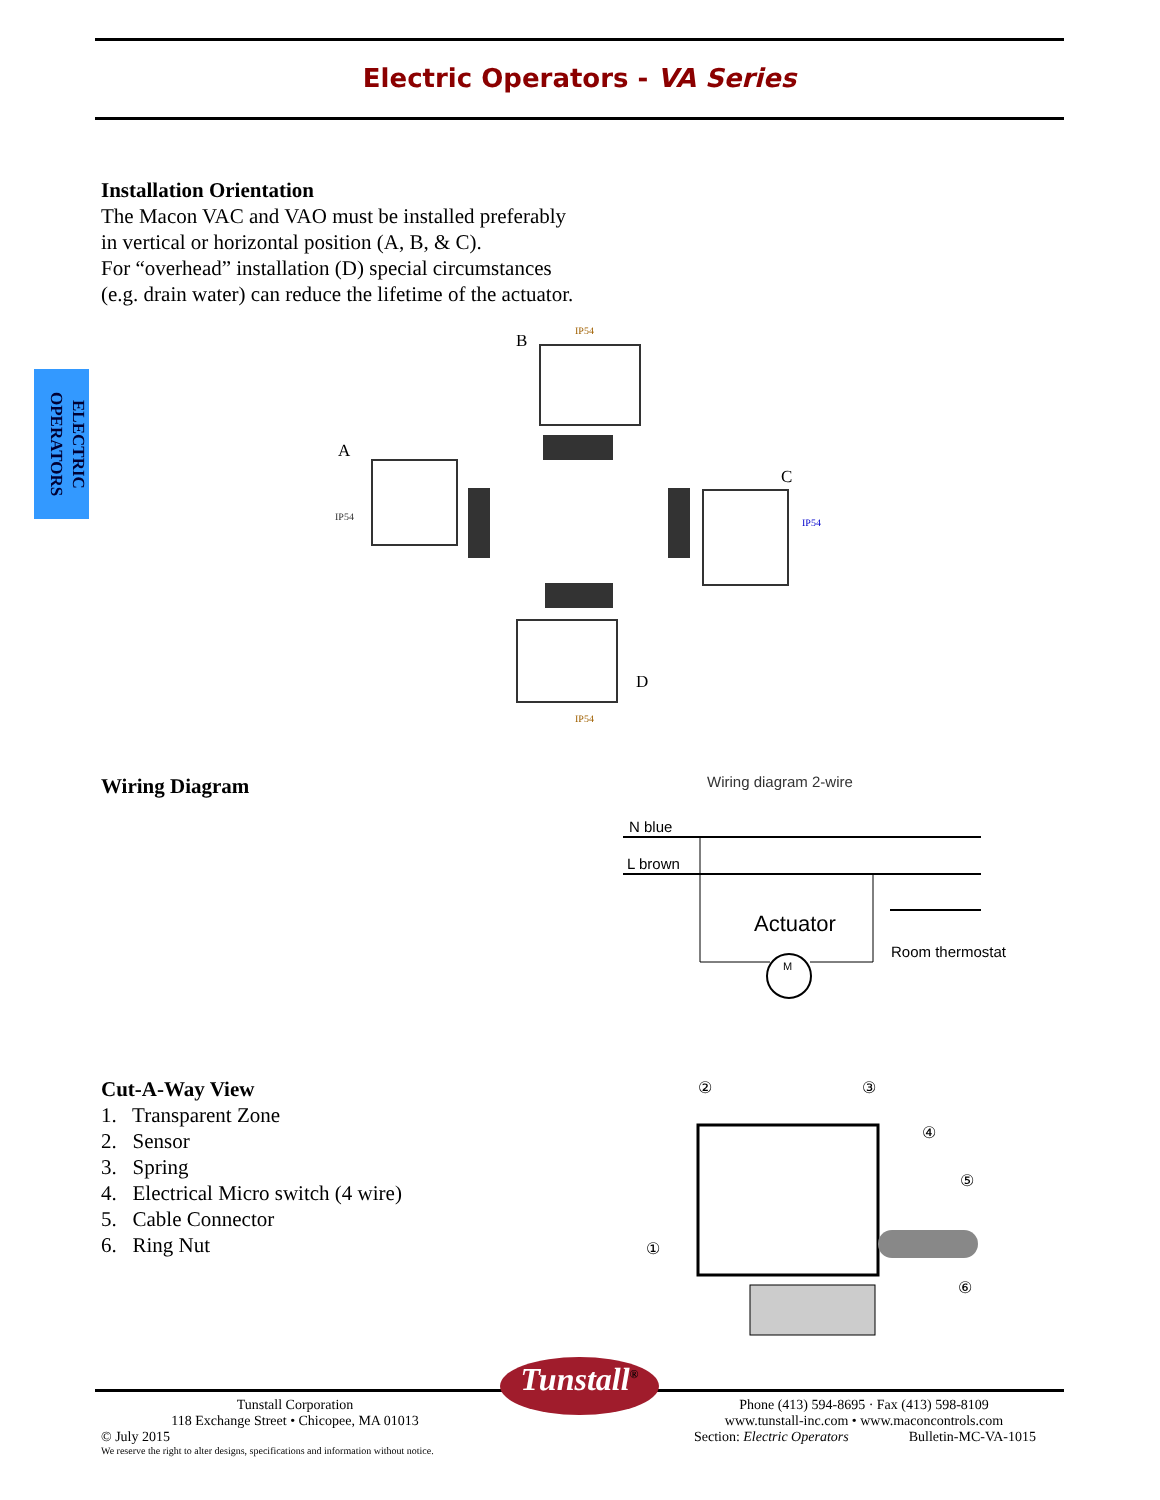Electric Operators - VA Series
ELECTRIC OPERATORS
Installation Orientation
The Macon VAC and VAO must be installed preferably
in vertical or horizontal position (A, B, & C).
For “overhead” installation (D) special circumstances
(e.g. drain water) can reduce the lifetime of the actuator.
IP54
IP54
IP54
IP54
B
A
C
D
Wiring Diagram
Wiring diagram 2-wire
N blue
L brown
Actuator
Room thermostat
M
Cut-A-Way View
1. Transparent Zone
2. Sensor
3. Spring
4. Electrical Micro switch (4 wire)
5. Cable Connector
6. Ring Nut
②
③
④
⑤
①
⑥
Tunstall Corporation
118 Exchange Street • Chicopee, MA 01013
Tunstall<sup>®</sup>
Phone (413) 594-8695 · Fax (413) 598-8109
www.tunstall-inc.com • www.maconcontrols.com
© July 2015 Section: Electric Operators Bulletin-MC-VA-1015
We reserve the right to alter designs, specifications and information without notice.